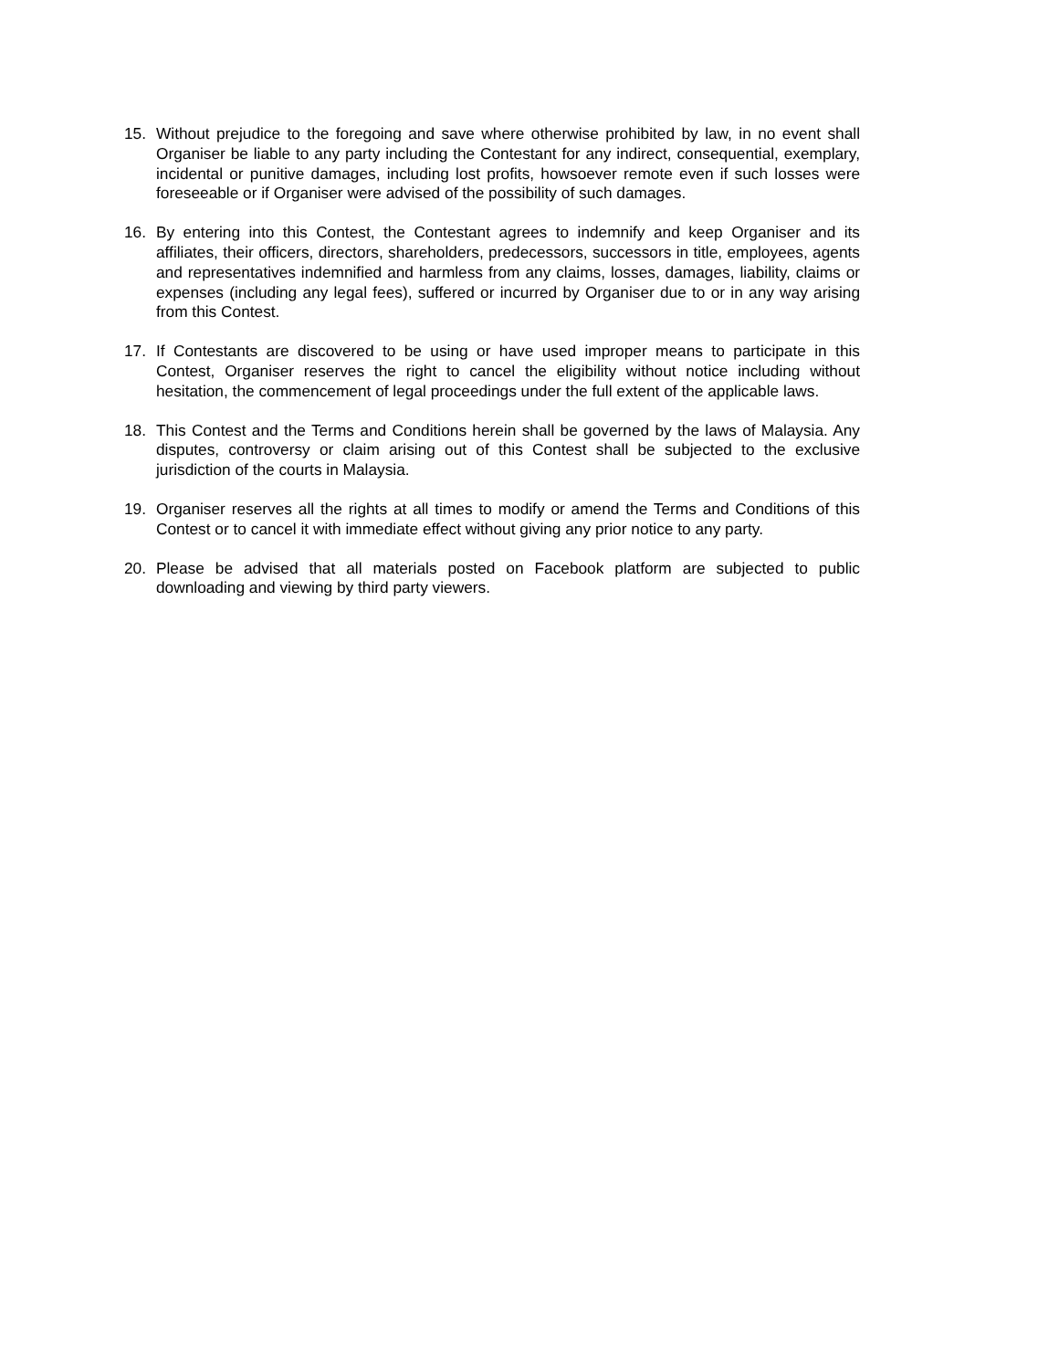15. Without prejudice to the foregoing and save where otherwise prohibited by law, in no event shall Organiser be liable to any party including the Contestant for any indirect, consequential, exemplary, incidental or punitive damages, including lost profits, howsoever remote even if such losses were foreseeable or if Organiser were advised of the possibility of such damages.
16. By entering into this Contest, the Contestant agrees to indemnify and keep Organiser and its affiliates, their officers, directors, shareholders, predecessors, successors in title, employees, agents and representatives indemnified and harmless from any claims, losses, damages, liability, claims or expenses (including any legal fees), suffered or incurred by Organiser due to or in any way arising from this Contest.
17. If Contestants are discovered to be using or have used improper means to participate in this Contest, Organiser reserves the right to cancel the eligibility without notice including without hesitation, the commencement of legal proceedings under the full extent of the applicable laws.
18. This Contest and the Terms and Conditions herein shall be governed by the laws of Malaysia. Any disputes, controversy or claim arising out of this Contest shall be subjected to the exclusive jurisdiction of the courts in Malaysia.
19. Organiser reserves all the rights at all times to modify or amend the Terms and Conditions of this Contest or to cancel it with immediate effect without giving any prior notice to any party.
20. Please be advised that all materials posted on Facebook platform are subjected to public downloading and viewing by third party viewers.